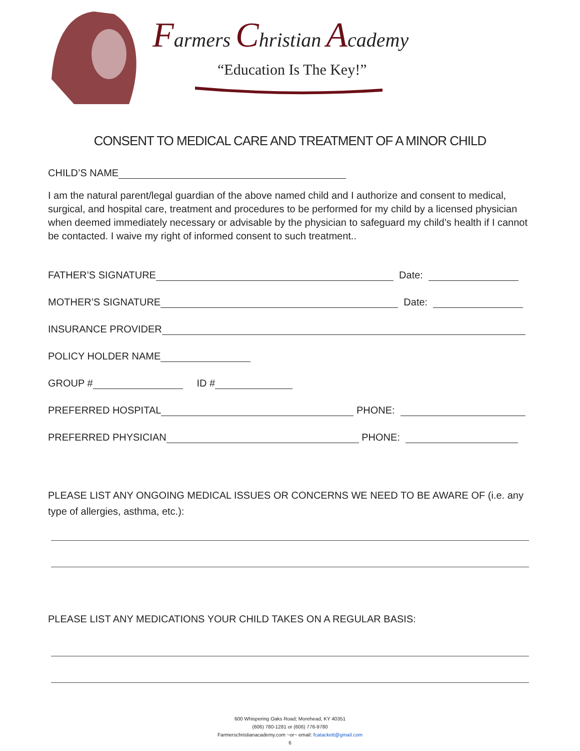Farmers Christian Academy
“Education Is The Key!”
CONSENT TO MEDICAL CARE AND TREATMENT OF A MINOR CHILD
CHILD’S NAME
I am the natural parent/legal guardian of the above named child and I authorize and consent to medical, surgical, and hospital care, treatment and procedures to be performed for my child by a licensed physician when deemed immediately necessary or advisable by the physician to safeguard my child’s health if I cannot be contacted. I waive my right of informed consent to such treatment..
FATHER’S SIGNATURE Date:
MOTHER’S SIGNATURE Date:
INSURANCE PROVIDER
POLICY HOLDER NAME
GROUP # ID #
PREFERRED HOSPITAL PHONE:
PREFERRED PHYSICIAN PHONE:
PLEASE LIST ANY ONGOING MEDICAL ISSUES OR CONCERNS WE NEED TO BE AWARE OF (i.e. any type of allergies, asthma, etc.):
PLEASE LIST ANY MEDICATIONS YOUR CHILD TAKES ON A REGULAR BASIS:
600 Whispering Oaks Road; Morehead, KY 40351
(606) 780-1281 or (606) 776-9780
Farmerschristianacademy.com ~or~ email: fcatackett@gmail.com
6